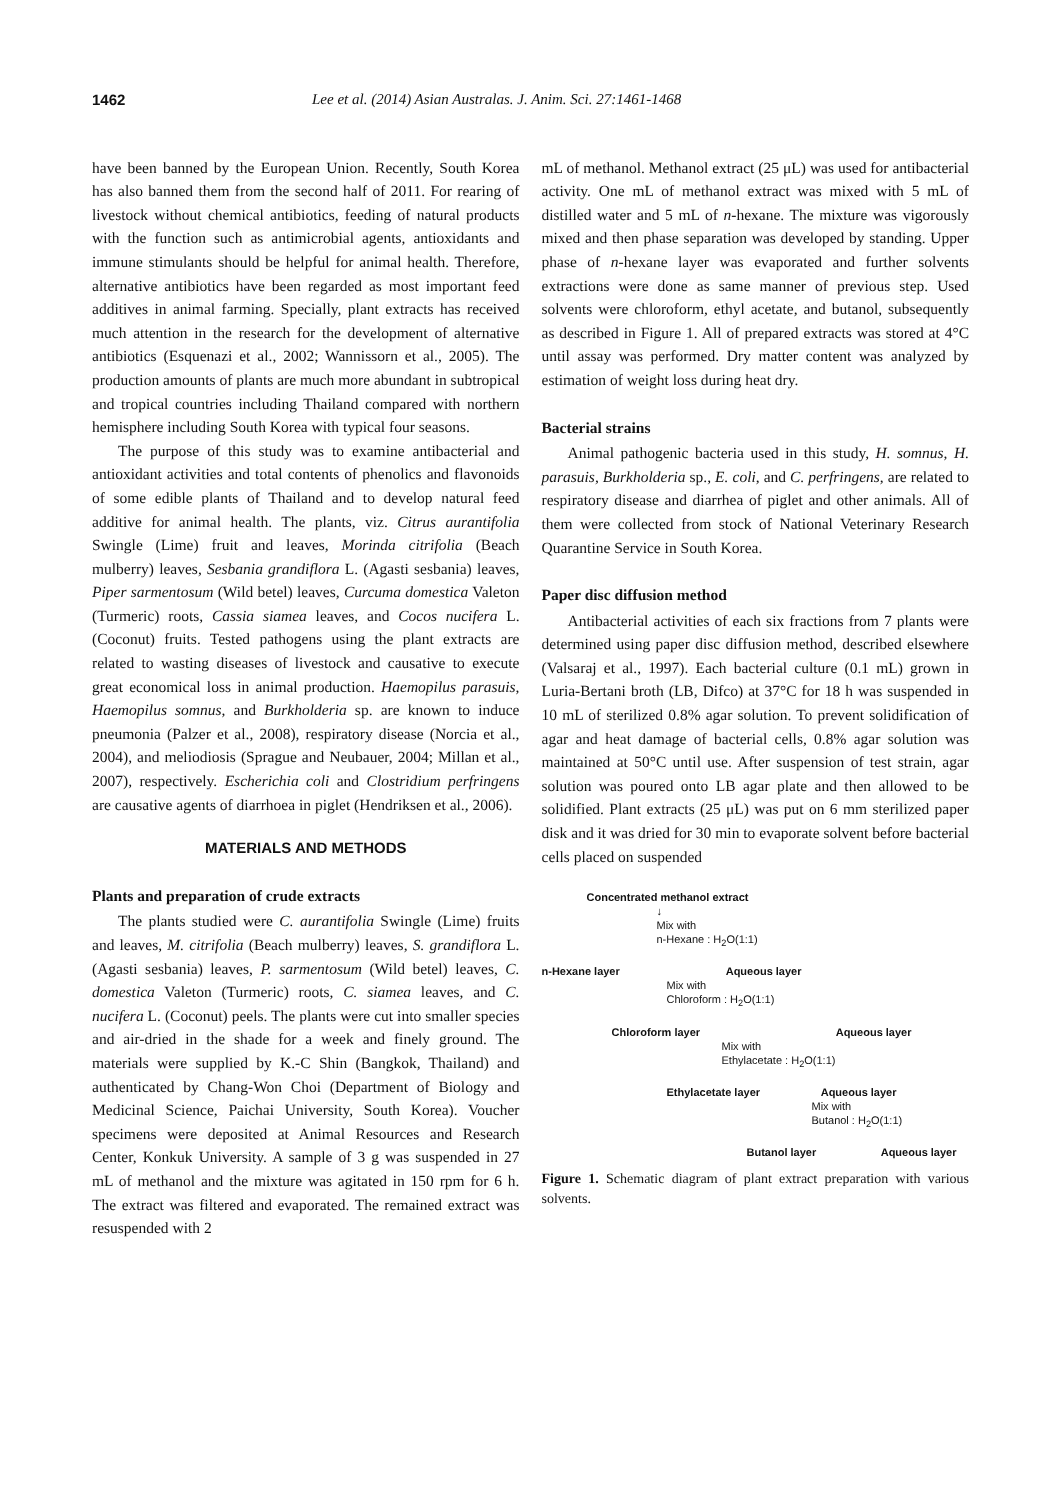1462 Lee et al. (2014) Asian Australas. J. Anim. Sci. 27:1461-1468
have been banned by the European Union. Recently, South Korea has also banned them from the second half of 2011. For rearing of livestock without chemical antibiotics, feeding of natural products with the function such as antimicrobial agents, antioxidants and immune stimulants should be helpful for animal health. Therefore, alternative antibiotics have been regarded as most important feed additives in animal farming. Specially, plant extracts has received much attention in the research for the development of alternative antibiotics (Esquenazi et al., 2002; Wannissorn et al., 2005). The production amounts of plants are much more abundant in subtropical and tropical countries including Thailand compared with northern hemisphere including South Korea with typical four seasons.
The purpose of this study was to examine antibacterial and antioxidant activities and total contents of phenolics and flavonoids of some edible plants of Thailand and to develop natural feed additive for animal health. The plants, viz. Citrus aurantifolia Swingle (Lime) fruit and leaves, Morinda citrifolia (Beach mulberry) leaves, Sesbania grandiflora L. (Agasti sesbania) leaves, Piper sarmentosum (Wild betel) leaves, Curcuma domestica Valeton (Turmeric) roots, Cassia siamea leaves, and Cocos nucifera L. (Coconut) fruits. Tested pathogens using the plant extracts are related to wasting diseases of livestock and causative to execute great economical loss in animal production. Haemopilus parasuis, Haemopilus somnus, and Burkholderia sp. are known to induce pneumonia (Palzer et al., 2008), respiratory disease (Norcia et al., 2004), and meliodiosis (Sprague and Neubauer, 2004; Millan et al., 2007), respectively. Escherichia coli and Clostridium perfringens are causative agents of diarrhoea in piglet (Hendriksen et al., 2006).
MATERIALS AND METHODS
Plants and preparation of crude extracts
The plants studied were C. aurantifolia Swingle (Lime) fruits and leaves, M. citrifolia (Beach mulberry) leaves, S. grandiflora L. (Agasti sesbania) leaves, P. sarmentosum (Wild betel) leaves, C. domestica Valeton (Turmeric) roots, C. siamea leaves, and C. nucifera L. (Coconut) peels. The plants were cut into smaller species and air-dried in the shade for a week and finely ground. The materials were supplied by K.-C Shin (Bangkok, Thailand) and authenticated by Chang-Won Choi (Department of Biology and Medicinal Science, Paichai University, South Korea). Voucher specimens were deposited at Animal Resources and Research Center, Konkuk University. A sample of 3 g was suspended in 27 mL of methanol and the mixture was agitated in 150 rpm for 6 h. The extract was filtered and evaporated. The remained extract was resuspended with 2
mL of methanol. Methanol extract (25 μL) was used for antibacterial activity. One mL of methanol extract was mixed with 5 mL of distilled water and 5 mL of n-hexane. The mixture was vigorously mixed and then phase separation was developed by standing. Upper phase of n-hexane layer was evaporated and further solvents extractions were done as same manner of previous step. Used solvents were chloroform, ethyl acetate, and butanol, subsequently as described in Figure 1. All of prepared extracts was stored at 4°C until assay was performed. Dry matter content was analyzed by estimation of weight loss during heat dry.
Bacterial strains
Animal pathogenic bacteria used in this study, H. somnus, H. parasuis, Burkholderia sp., E. coli, and C. perfringens, are related to respiratory disease and diarrhea of piglet and other animals. All of them were collected from stock of National Veterinary Research Quarantine Service in South Korea.
Paper disc diffusion method
Antibacterial activities of each six fractions from 7 plants were determined using paper disc diffusion method, described elsewhere (Valsaraj et al., 1997). Each bacterial culture (0.1 mL) grown in Luria-Bertani broth (LB, Difco) at 37°C for 18 h was suspended in 10 mL of sterilized 0.8% agar solution. To prevent solidification of agar and heat damage of bacterial cells, 0.8% agar solution was maintained at 50°C until use. After suspension of test strain, agar solution was poured onto LB agar plate and then allowed to be solidified. Plant extracts (25 μL) was put on 6 mm sterilized paper disk and it was dried for 30 min to evaporate solvent before bacterial cells placed on suspended
Concentrated methanol extract
↓
Mix with
n-Hexane : H<sub>2</sub>O(1:1)
n-Hexane layer Aqueous layer
Mix with
Chloroform : H<sub>2</sub>O(1:1)
Chloroform layer Aqueous layer
Mix with
Ethylacetate : H<sub>2</sub>O(1:1)
Ethylacetate layer Aqueous layer
Mix with
Butanol : H<sub>2</sub>O(1:1)
Butanol layer Aqueous layer
Figure 1. Schematic diagram of plant extract preparation with various solvents.